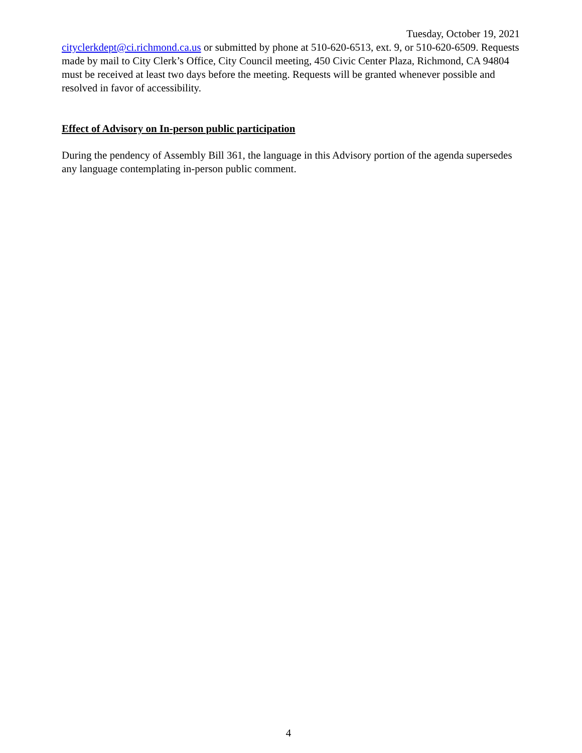Tuesday, October 19, 2021
cityclerkdept@ci.richmond.ca.us or submitted by phone at 510-620-6513, ext. 9, or 510-620-6509. Requests made by mail to City Clerk’s Office, City Council meeting, 450 Civic Center Plaza, Richmond, CA 94804 must be received at least two days before the meeting. Requests will be granted whenever possible and resolved in favor of accessibility.
Effect of Advisory on In-person public participation
During the pendency of Assembly Bill 361, the language in this Advisory portion of the agenda supersedes any language contemplating in-person public comment.
4